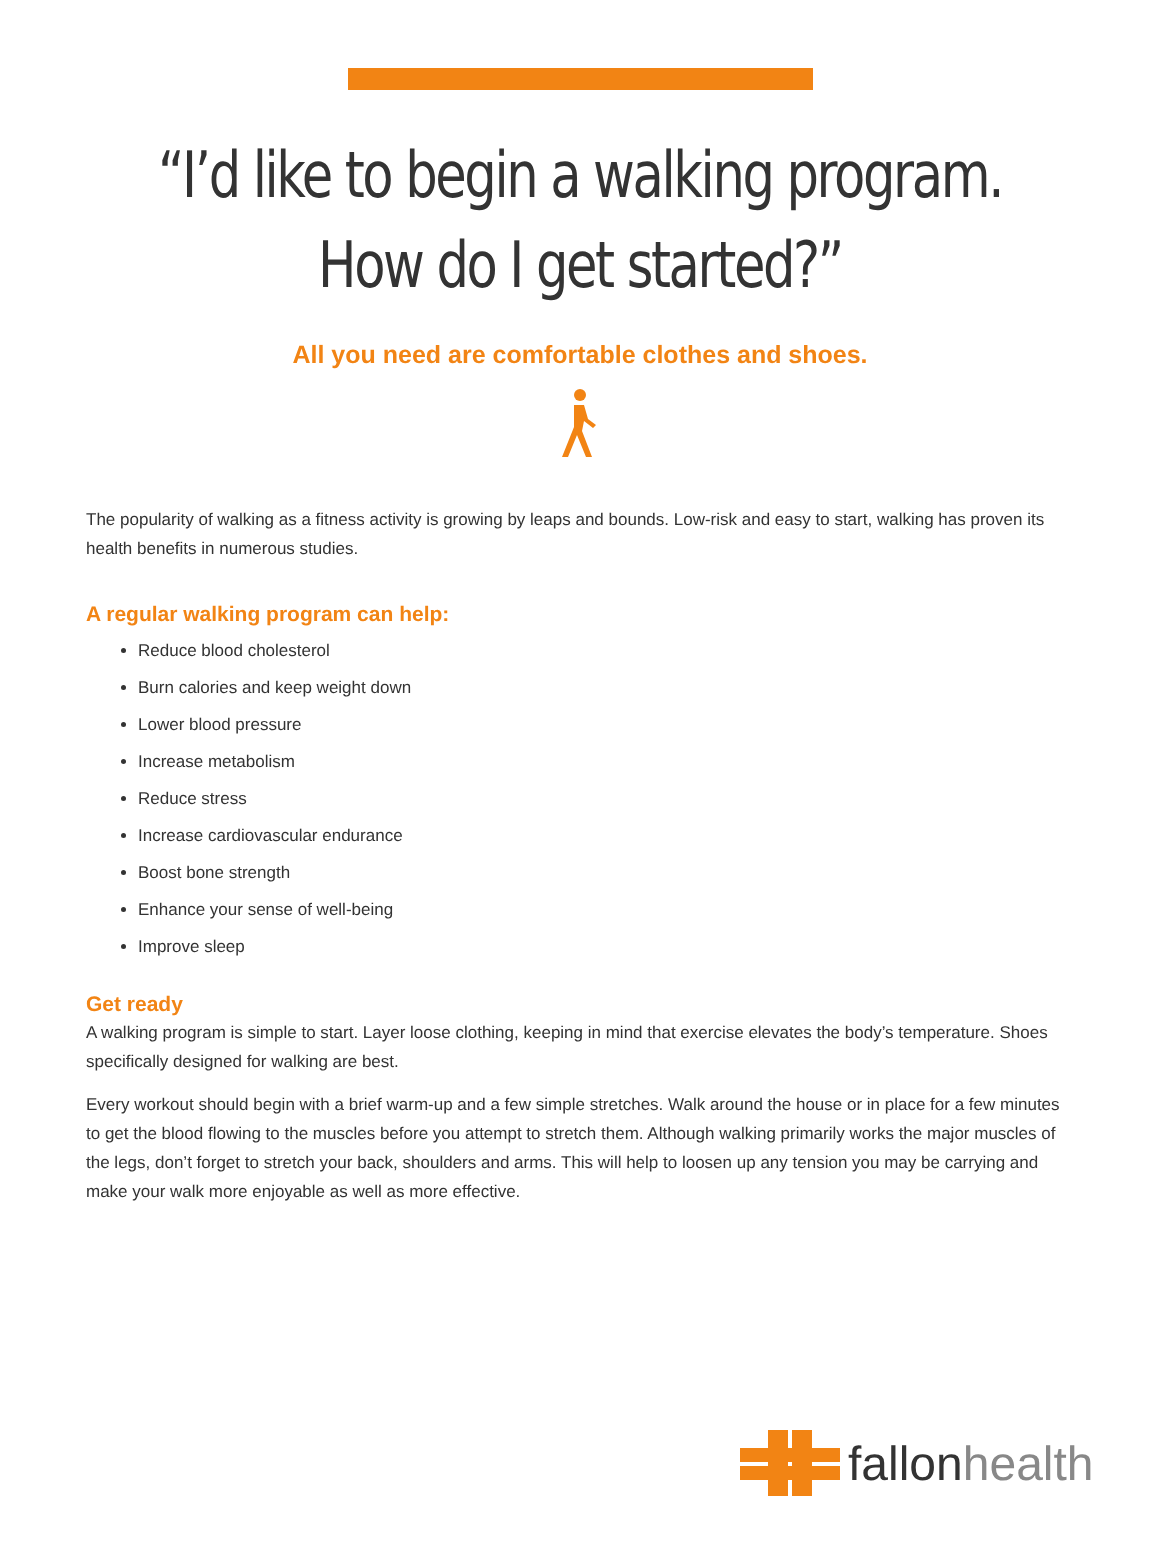“I’d like to begin a walking program.
How do I get started?”
All you need are comfortable clothes and shoes.
The popularity of walking as a fitness activity is growing by leaps and bounds. Low-risk and easy to start, walking has proven its health benefits in numerous studies.
A regular walking program can help:
Reduce blood cholesterol
Burn calories and keep weight down
Lower blood pressure
Increase metabolism
Reduce stress
Increase cardiovascular endurance
Boost bone strength
Enhance your sense of well-being
Improve sleep
Get ready
A walking program is simple to start. Layer loose clothing, keeping in mind that exercise elevates the body’s temperature. Shoes specifically designed for walking are best.
Every workout should begin with a brief warm-up and a few simple stretches. Walk around the house or in place for a few minutes to get the blood flowing to the muscles before you attempt to stretch them. Although walking primarily works the major muscles of the legs, don’t forget to stretch your back, shoulders and arms. This will help to loosen up any tension you may be carrying and make your walk more enjoyable as well as more effective.
fallon health